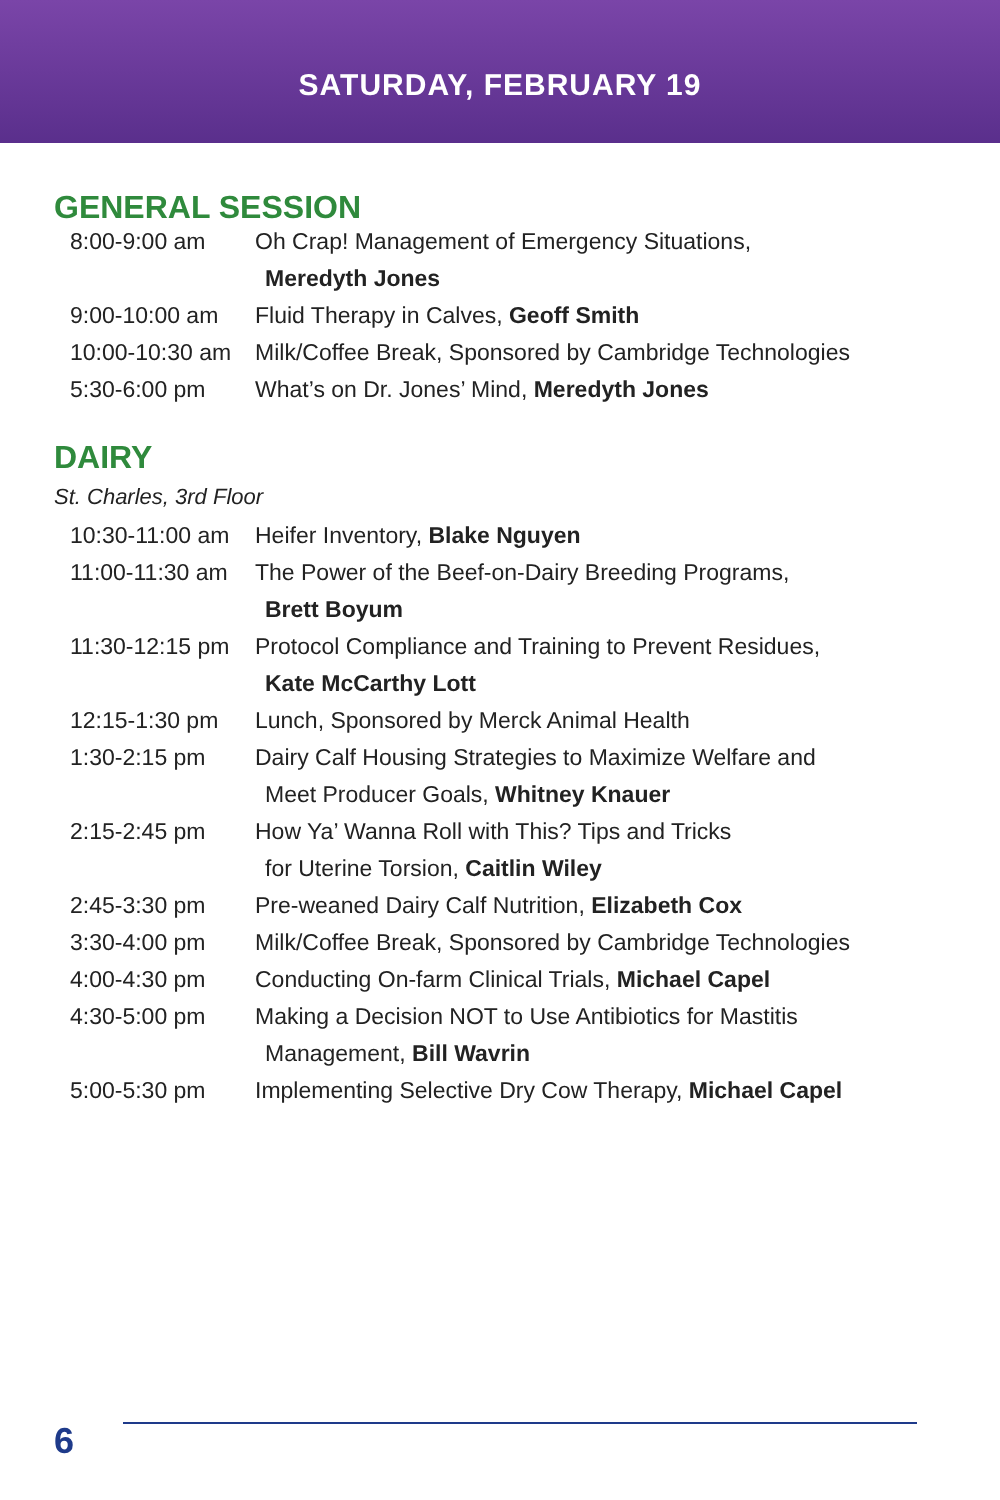SATURDAY, FEBRUARY 19
GENERAL SESSION
| 8:00-9:00 am | Oh Crap! Management of Emergency Situations, |
| | Meredyth Jones |
| 9:00-10:00 am | Fluid Therapy in Calves, Geoff Smith |
| 10:00-10:30 am | Milk/Coffee Break, Sponsored by Cambridge Technologies |
| 5:30-6:00 pm | What’s on Dr. Jones’ Mind, Meredyth Jones |
DAIRY
St. Charles, 3rd Floor
| 10:30-11:00 am | Heifer Inventory, Blake Nguyen |
| 11:00-11:30 am | The Power of the Beef-on-Dairy Breeding Programs, |
| | Brett Boyum |
| 11:30-12:15 pm | Protocol Compliance and Training to Prevent Residues, |
| | Kate McCarthy Lott |
| 12:15-1:30 pm | Lunch, Sponsored by Merck Animal Health |
| 1:30-2:15 pm | Dairy Calf Housing Strategies to Maximize Welfare and |
| | Meet Producer Goals, Whitney Knauer |
| 2:15-2:45 pm | How Ya’ Wanna Roll with This? Tips and Tricks |
| | for Uterine Torsion, Caitlin Wiley |
| 2:45-3:30 pm | Pre-weaned Dairy Calf Nutrition, Elizabeth Cox |
| 3:30-4:00 pm | Milk/Coffee Break, Sponsored by Cambridge Technologies |
| 4:00-4:30 pm | Conducting On-farm Clinical Trials, Michael Capel |
| 4:30-5:00 pm | Making a Decision NOT to Use Antibiotics for Mastitis |
| | Management, Bill Wavrin |
| 5:00-5:30 pm | Implementing Selective Dry Cow Therapy, Michael Capel |
6